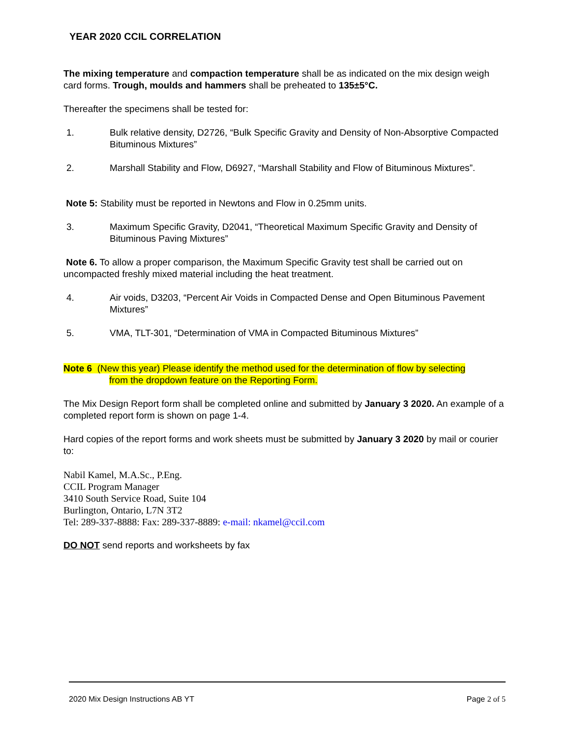YEAR 2020 CCIL CORRELATION
The mixing temperature and compaction temperature shall be as indicated on the mix design weigh card forms. Trough, moulds and hammers shall be preheated to 135±5°C.
Thereafter the specimens shall be tested for:
1. Bulk relative density, D2726, “Bulk Specific Gravity and Density of Non-Absorptive Compacted Bituminous Mixtures”
2. Marshall Stability and Flow, D6927, “Marshall Stability and Flow of Bituminous Mixtures”.
Note 5: Stability must be reported in Newtons and Flow in 0.25mm units.
3. Maximum Specific Gravity, D2041, “Theoretical Maximum Specific Gravity and Density of Bituminous Paving Mixtures”
Note 6. To allow a proper comparison, the Maximum Specific Gravity test shall be carried out on uncompacted freshly mixed material including the heat treatment.
4. Air voids, D3203, “Percent Air Voids in Compacted Dense and Open Bituminous Pavement Mixtures”
5. VMA, TLT-301, “Determination of VMA in Compacted Bituminous Mixtures”
Note 6 (New this year) Please identify the method used for the determination of flow by selecting
from the dropdown feature on the Reporting Form.
The Mix Design Report form shall be completed online and submitted by January 3 2020. An example of a completed report form is shown on page 1-4.
Hard copies of the report forms and work sheets must be submitted by January 3 2020 by mail or courier to:
Nabil Kamel, M.A.Sc., P.Eng.
CCIL Program Manager
3410 South Service Road, Suite 104
Burlington, Ontario, L7N 3T2
Tel: 289-337-8888: Fax: 289-337-8889: e-mail: nkamel@ccil.com
DO NOT send reports and worksheets by fax
2020 Mix Design Instructions AB YT Page 2 of 5